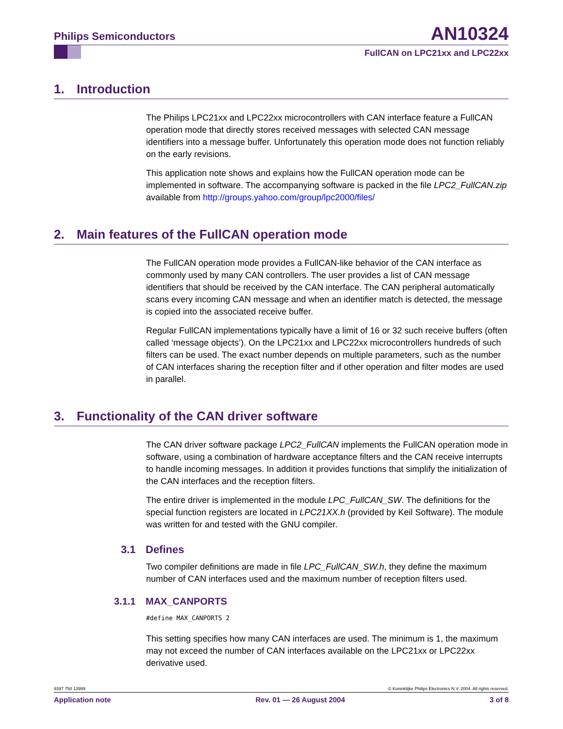Philips Semiconductors AN10324
FullCAN on LPC21xx and LPC22xx
1. Introduction
The Philips LPC21xx and LPC22xx microcontrollers with CAN interface feature a FullCAN operation mode that directly stores received messages with selected CAN message identifiers into a message buffer. Unfortunately this operation mode does not function reliably on the early revisions.
This application note shows and explains how the FullCAN operation mode can be implemented in software. The accompanying software is packed in the file LPC2_FullCAN.zip available from http://groups.yahoo.com/group/lpc2000/files/
2. Main features of the FullCAN operation mode
The FullCAN operation mode provides a FullCAN-like behavior of the CAN interface as commonly used by many CAN controllers. The user provides a list of CAN message identifiers that should be received by the CAN interface. The CAN peripheral automatically scans every incoming CAN message and when an identifier match is detected, the message is copied into the associated receive buffer.
Regular FullCAN implementations typically have a limit of 16 or 32 such receive buffers (often called ‘message objects’). On the LPC21xx and LPC22xx microcontrollers hundreds of such filters can be used. The exact number depends on multiple parameters, such as the number of CAN interfaces sharing the reception filter and if other operation and filter modes are used in parallel.
3. Functionality of the CAN driver software
The CAN driver software package LPC2_FullCAN implements the FullCAN operation mode in software, using a combination of hardware acceptance filters and the CAN receive interrupts to handle incoming messages. In addition it provides functions that simplify the initialization of the CAN interfaces and the reception filters.
The entire driver is implemented in the module LPC_FullCAN_SW. The definitions for the special function registers are located in LPC21XX.h (provided by Keil Software). The module was written for and tested with the GNU compiler.
3.1 Defines
Two compiler definitions are made in file LPC_FullCAN_SW.h, they define the maximum number of CAN interfaces used and the maximum number of reception filters used.
3.1.1 MAX_CANPORTS
#define MAX_CANPORTS 2
This setting specifies how many CAN interfaces are used. The minimum is 1, the maximum may not exceed the number of CAN interfaces available on the LPC21xx or LPC22xx derivative used.
9397 750 13999 © Koninklijke Philips Electronics N.V. 2004. All rights reserved.
Application note Rev. 01 — 26 August 2004 3 of 8